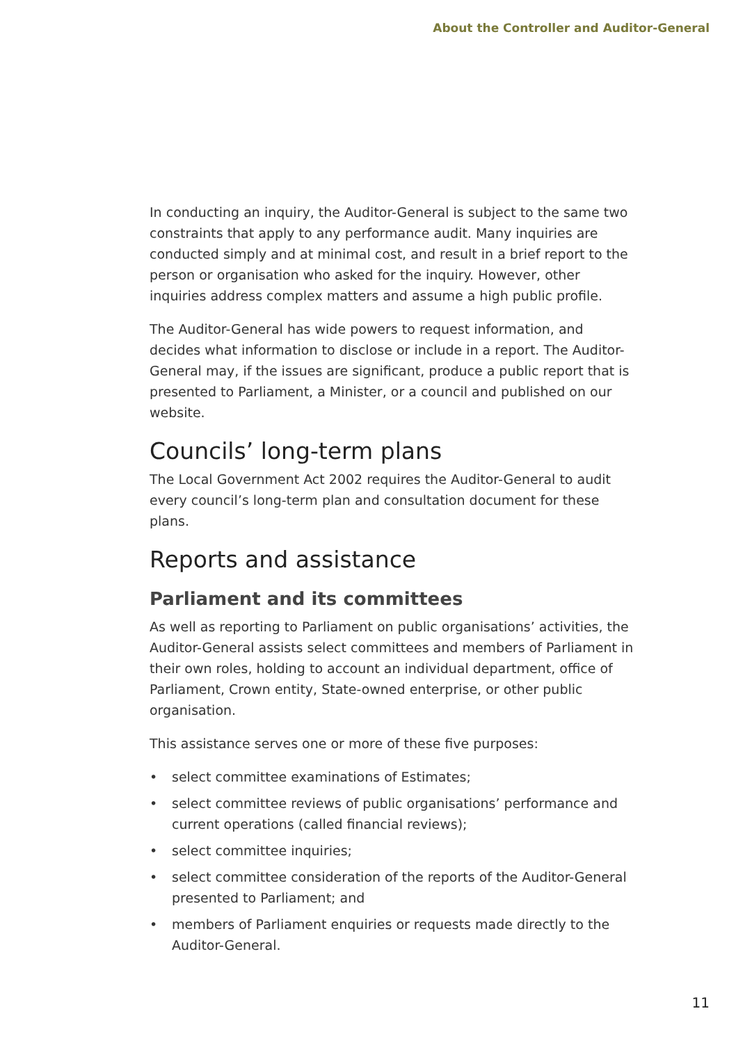About the Controller and Auditor-General
In conducting an inquiry, the Auditor-General is subject to the same two constraints that apply to any performance audit. Many inquiries are conducted simply and at minimal cost, and result in a brief report to the person or organisation who asked for the inquiry. However, other inquiries address complex matters and assume a high public profile.
The Auditor-General has wide powers to request information, and decides what information to disclose or include in a report. The Auditor-General may, if the issues are significant, produce a public report that is presented to Parliament, a Minister, or a council and published on our website.
Councils’ long-term plans
The Local Government Act 2002 requires the Auditor-General to audit every council’s long-term plan and consultation document for these plans.
Reports and assistance
Parliament and its committees
As well as reporting to Parliament on public organisations’ activities, the Auditor-General assists select committees and members of Parliament in their own roles, holding to account an individual department, office of Parliament, Crown entity, State-owned enterprise, or other public organisation.
This assistance serves one or more of these five purposes:
• select committee examinations of Estimates;
• select committee reviews of public organisations’ performance and current operations (called financial reviews);
• select committee inquiries;
• select committee consideration of the reports of the Auditor-General presented to Parliament; and
• members of Parliament enquiries or requests made directly to the Auditor-General.
11